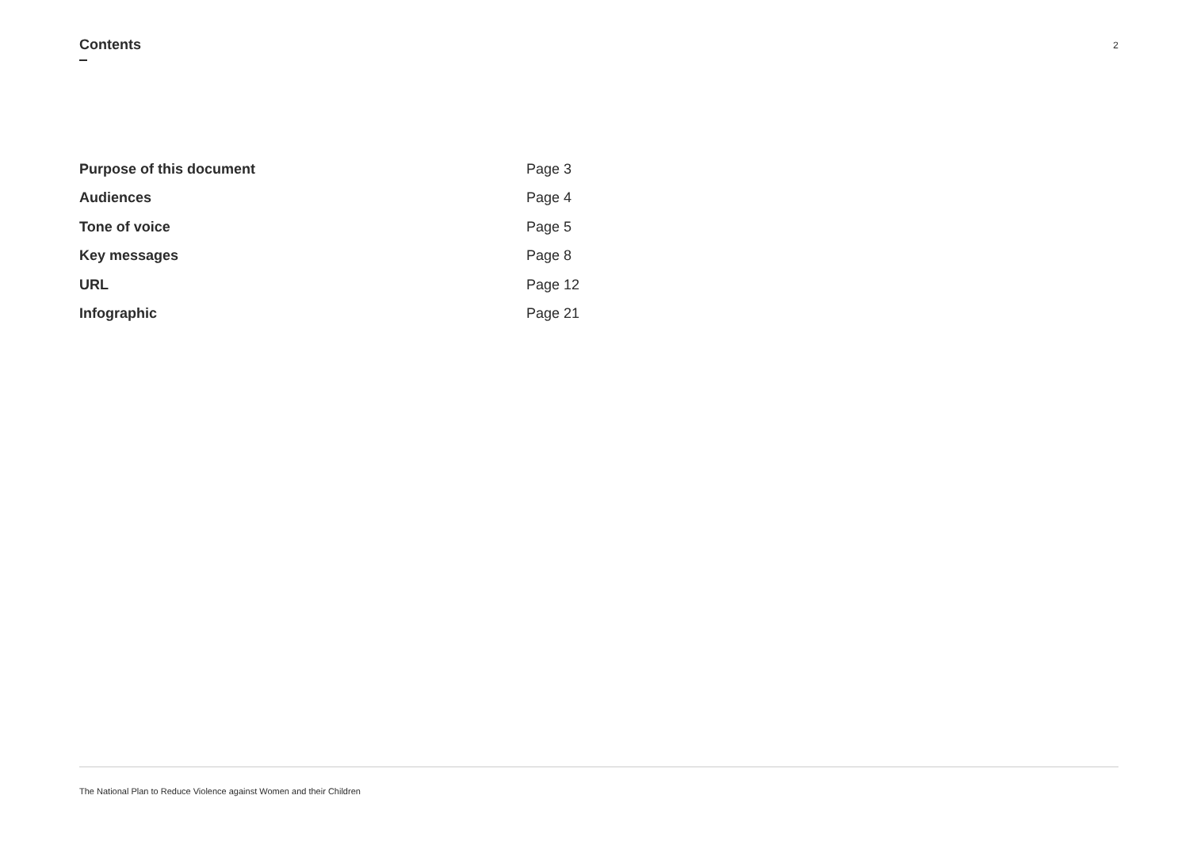Contents
2
Purpose of this document Page 3
Audiences Page 4
Tone of voice Page 5
Key messages Page 8
URL Page 12
Infographic Page 21
The National Plan to Reduce Violence against Women and their Children